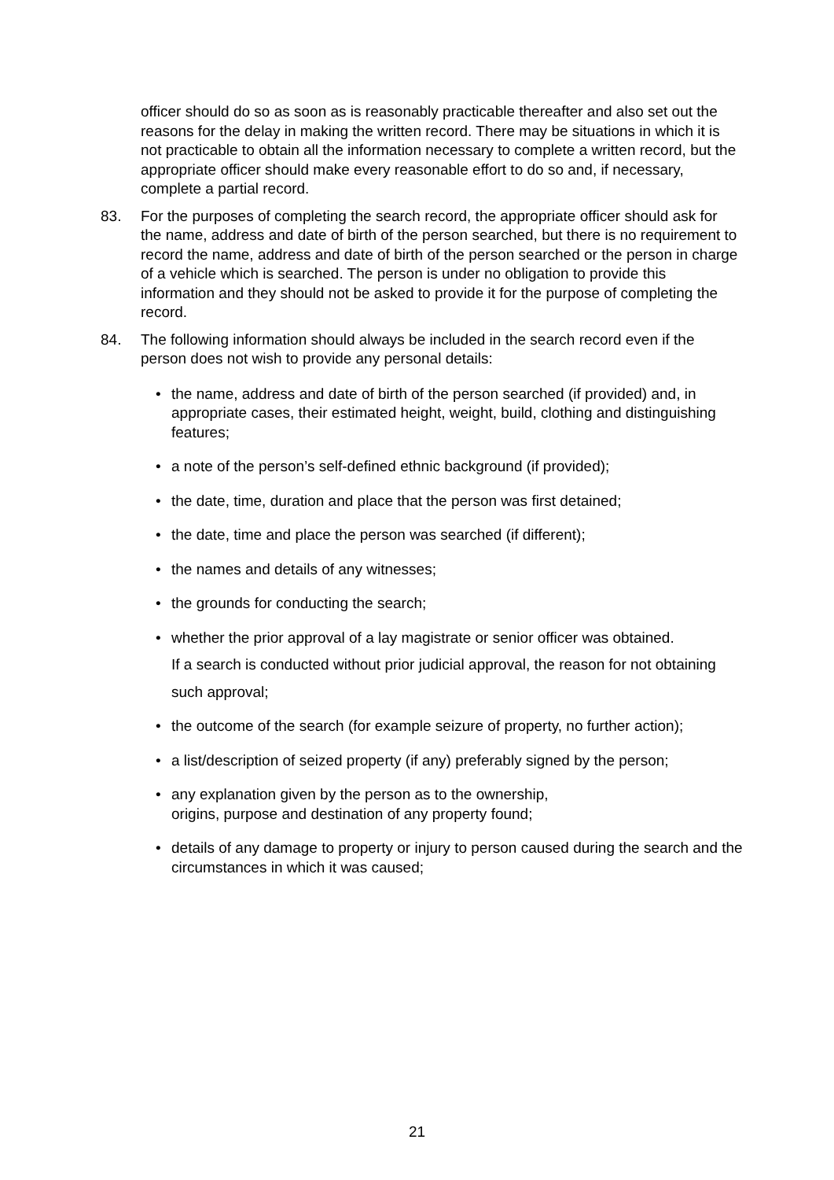officer should do so as soon as is reasonably practicable thereafter and also set out the reasons for the delay in making the written record. There may be situations in which it is not practicable to obtain all the information necessary to complete a written record, but the appropriate officer should make every reasonable effort to do so and, if necessary, complete a partial record.
83. For the purposes of completing the search record, the appropriate officer should ask for the name, address and date of birth of the person searched, but there is no requirement to record the name, address and date of birth of the person searched or the person in charge of a vehicle which is searched. The person is under no obligation to provide this information and they should not be asked to provide it for the purpose of completing the record.
84. The following information should always be included in the search record even if the person does not wish to provide any personal details:
• the name, address and date of birth of the person searched (if provided) and, in appropriate cases, their estimated height, weight, build, clothing and distinguishing features;
• a note of the person’s self-defined ethnic background (if provided);
• the date, time, duration and place that the person was first detained;
• the date, time and place the person was searched (if different);
• the names and details of any witnesses;
• the grounds for conducting the search;
• whether the prior approval of a lay magistrate or senior officer was obtained.
If a search is conducted without prior judicial approval, the reason for not obtaining
such approval;
• the outcome of the search (for example seizure of property, no further action);
• a list/description of seized property (if any) preferably signed by the person;
• any explanation given by the person as to the ownership,
origins, purpose and destination of any property found;
• details of any damage to property or injury to person caused during the search and the circumstances in which it was caused;
21